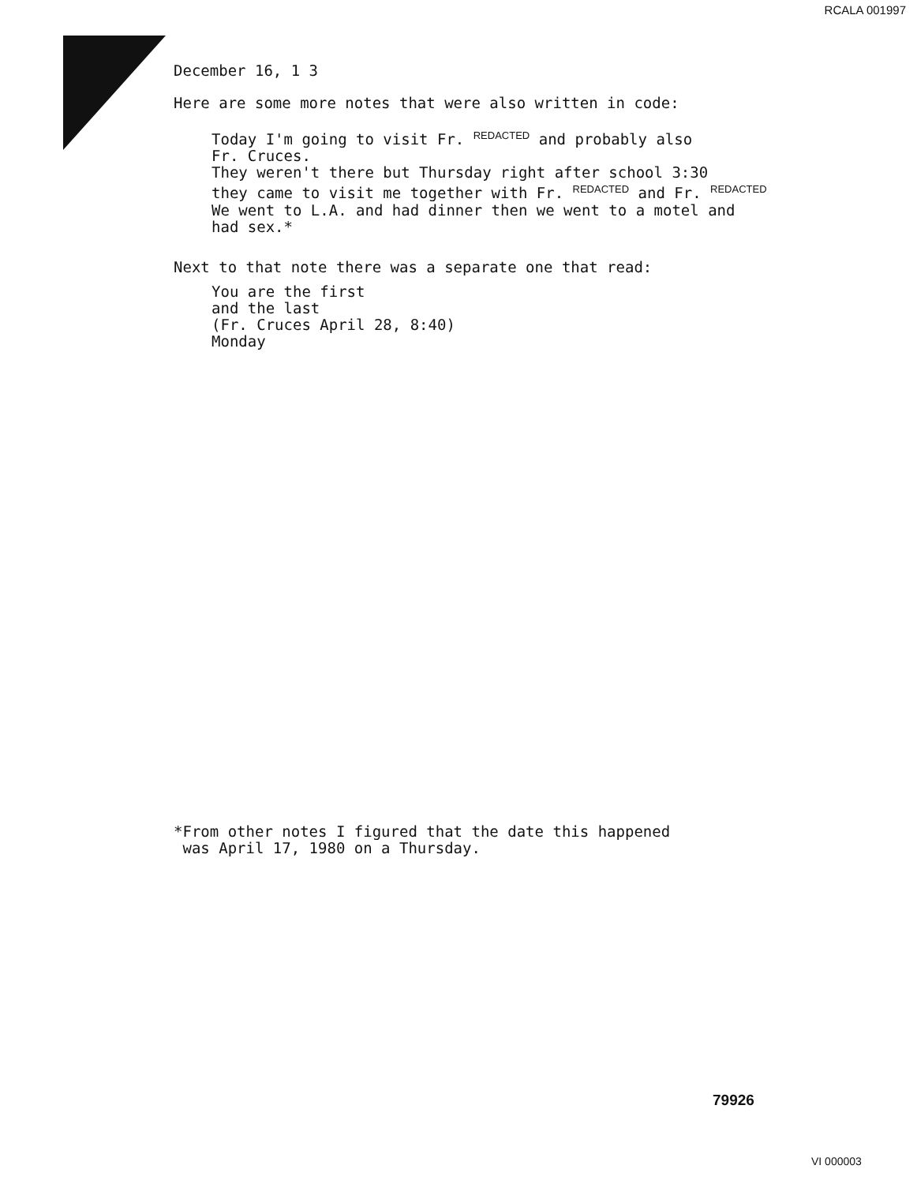RCALA 001997
December 16, 1 3
Here are some more notes that were also written in code:
Today I'm going to visit Fr. REDACTED and probably also
Fr. Cruces.
They weren't there but Thursday right after school 3:30
they came to visit me together with Fr. REDACTED and Fr. REDACTED
We went to L.A. and had dinner then we went to a motel and
had sex.*
Next to that note there was a separate one that read:
You are the first
and the last
(Fr. Cruces April 28, 8:40)
Monday
*From other notes I figured that the date this happened
was April 17, 1980 on a Thursday.
79926
VI 000003